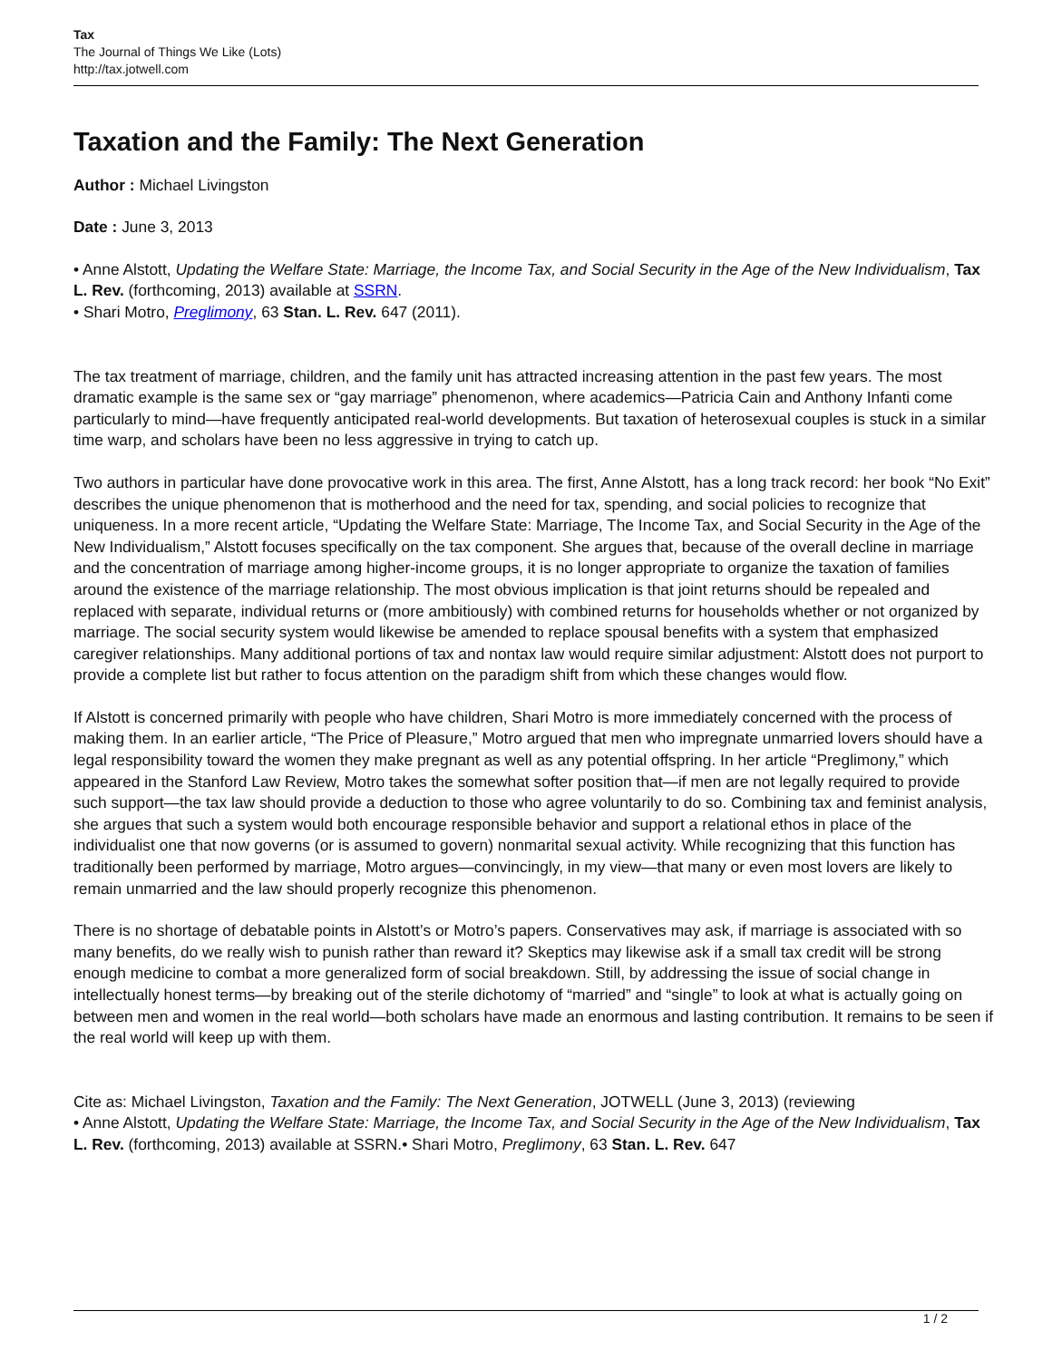Tax
The Journal of Things We Like (Lots)
http://tax.jotwell.com
Taxation and the Family: The Next Generation
Author : Michael Livingston
Date : June 3, 2013
• Anne Alstott, Updating the Welfare State: Marriage, the Income Tax, and Social Security in the Age of the New Individualism, Tax L. Rev. (forthcoming, 2013) available at SSRN.
• Shari Motro, Preglimony, 63 Stan. L. Rev. 647 (2011).
The tax treatment of marriage, children, and the family unit has attracted increasing attention in the past few years. The most dramatic example is the same sex or “gay marriage” phenomenon, where academics—Patricia Cain and Anthony Infanti come particularly to mind—have frequently anticipated real-world developments. But taxation of heterosexual couples is stuck in a similar time warp, and scholars have been no less aggressive in trying to catch up.
Two authors in particular have done provocative work in this area. The first, Anne Alstott, has a long track record: her book “No Exit” describes the unique phenomenon that is motherhood and the need for tax, spending, and social policies to recognize that uniqueness. In a more recent article, “Updating the Welfare State: Marriage, The Income Tax, and Social Security in the Age of the New Individualism,” Alstott focuses specifically on the tax component. She argues that, because of the overall decline in marriage and the concentration of marriage among higher-income groups, it is no longer appropriate to organize the taxation of families around the existence of the marriage relationship. The most obvious implication is that joint returns should be repealed and replaced with separate, individual returns or (more ambitiously) with combined returns for households whether or not organized by marriage. The social security system would likewise be amended to replace spousal benefits with a system that emphasized caregiver relationships. Many additional portions of tax and nontax law would require similar adjustment: Alstott does not purport to provide a complete list but rather to focus attention on the paradigm shift from which these changes would flow.
If Alstott is concerned primarily with people who have children, Shari Motro is more immediately concerned with the process of making them. In an earlier article, “The Price of Pleasure,” Motro argued that men who impregnate unmarried lovers should have a legal responsibility toward the women they make pregnant as well as any potential offspring. In her article “Preglimony,” which appeared in the Stanford Law Review, Motro takes the somewhat softer position that—if men are not legally required to provide such support—the tax law should provide a deduction to those who agree voluntarily to do so. Combining tax and feminist analysis, she argues that such a system would both encourage responsible behavior and support a relational ethos in place of the individualist one that now governs (or is assumed to govern) nonmarital sexual activity. While recognizing that this function has traditionally been performed by marriage, Motro argues—convincingly, in my view—that many or even most lovers are likely to remain unmarried and the law should properly recognize this phenomenon.
There is no shortage of debatable points in Alstott’s or Motro’s papers. Conservatives may ask, if marriage is associated with so many benefits, do we really wish to punish rather than reward it? Skeptics may likewise ask if a small tax credit will be strong enough medicine to combat a more generalized form of social breakdown. Still, by addressing the issue of social change in intellectually honest terms—by breaking out of the sterile dichotomy of “married” and “single” to look at what is actually going on between men and women in the real world—both scholars have made an enormous and lasting contribution. It remains to be seen if the real world will keep up with them.
Cite as: Michael Livingston, Taxation and the Family: The Next Generation, JOTWELL (June 3, 2013) (reviewing
• Anne Alstott, Updating the Welfare State: Marriage, the Income Tax, and Social Security in the Age of the New Individualism, Tax L. Rev. (forthcoming, 2013) available at SSRN.• Shari Motro, Preglimony, 63 Stan. L. Rev. 647
1 / 2